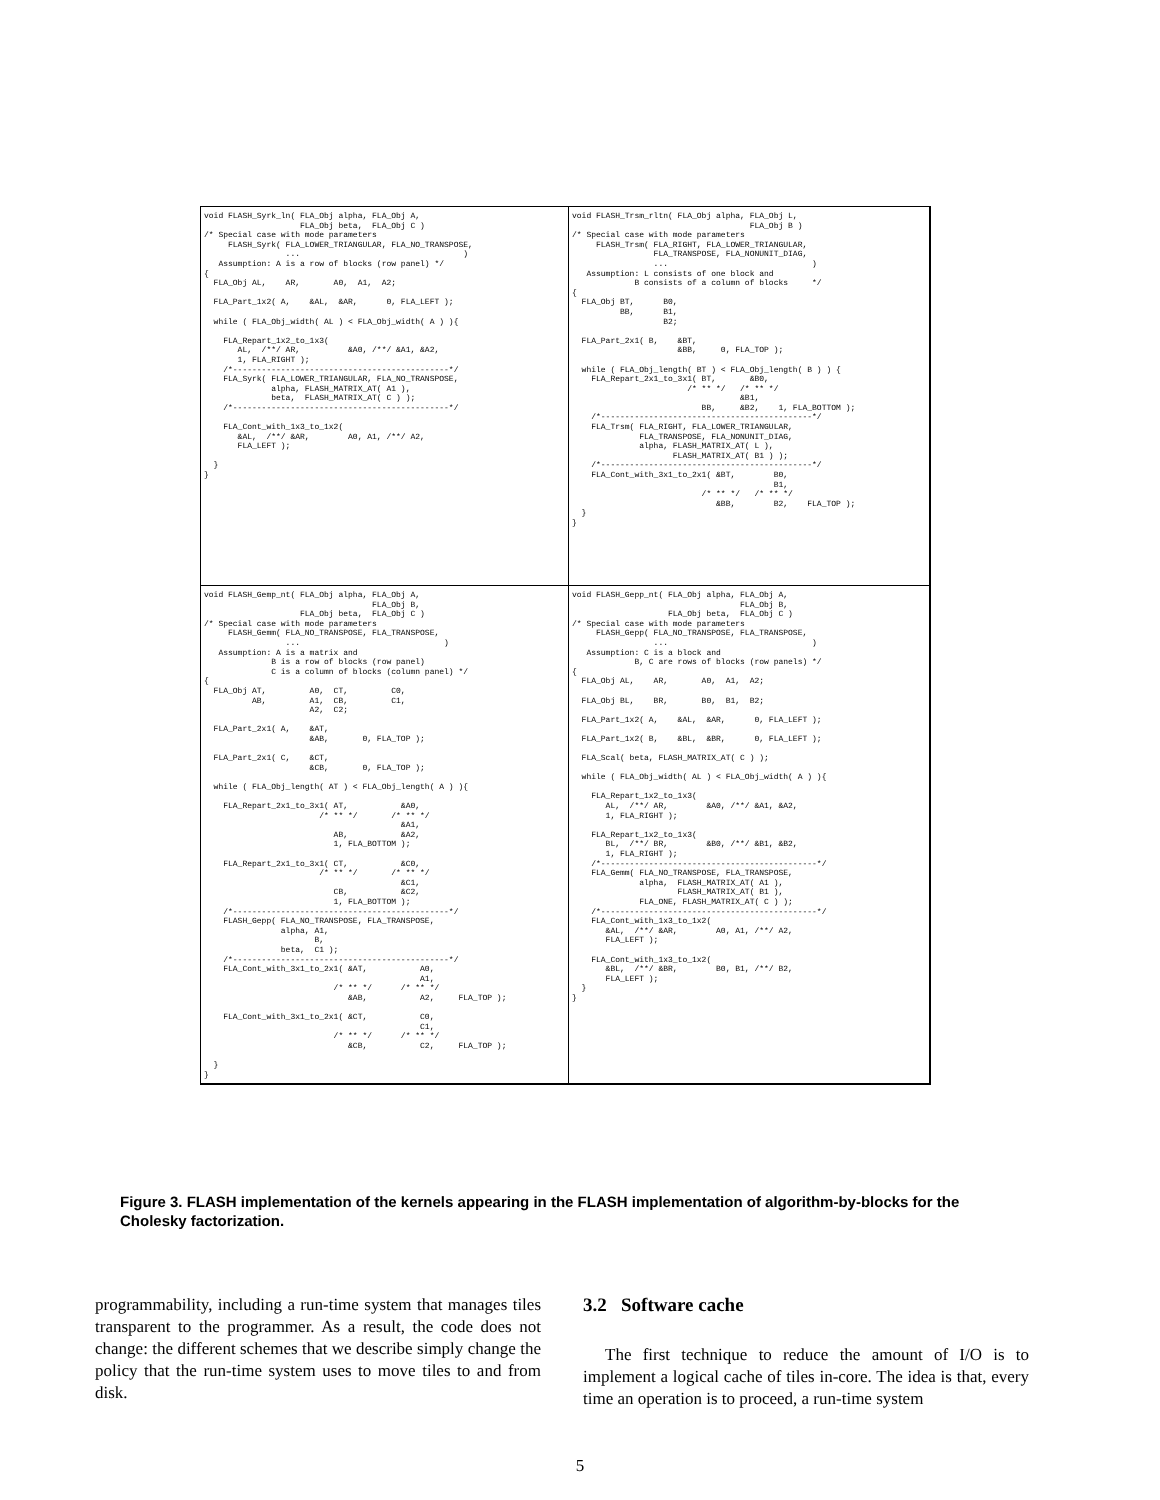void FLASH_Syrk_ln( FLA_Obj alpha, FLA_Obj A,
                    FLA_Obj beta,  FLA_Obj C )
/* Special case with mode parameters
     FLASH_Syrk( FLA_LOWER_TRIANGULAR, FLA_NO_TRANSPOSE,
                 ...                                  )
   Assumption: A is a row of blocks (row panel) */
{
  FLA_Obj AL,    AR,       A0,  A1,  A2;

  FLA_Part_1x2( A,    &AL,  &AR,      0, FLA_LEFT );

  while ( FLA_Obj_width( AL ) < FLA_Obj_width( A ) ){

    FLA_Repart_1x2_to_1x3(
       AL,  /**/ AR,          &A0, /**/ &A1, &A2,
       1, FLA_RIGHT );
    /*---------------------------------------------*/
    FLA_Syrk( FLA_LOWER_TRIANGULAR, FLA_NO_TRANSPOSE,
              alpha, FLASH_MATRIX_AT( A1 ),
              beta,  FLASH_MATRIX_AT( C ) );
    /*---------------------------------------------*/

    FLA_Cont_with_1x3_to_1x2(
       &AL,  /**/ &AR,        A0, A1, /**/ A2,
       FLA_LEFT );

  }
}
void FLASH_Trsm_rltn( FLA_Obj alpha, FLA_Obj L,
                                     FLA_Obj B )
/* Special case with mode parameters
     FLASH_Trsm( FLA_RIGHT, FLA_LOWER_TRIANGULAR,
                 FLA_TRANSPOSE, FLA_NONUNIT_DIAG,
                 ...                              )
   Assumption: L consists of one block and
             B consists of a column of blocks     */
{
  FLA_Obj BT,      B0,
          BB,      B1,
                   B2;

  FLA_Part_2x1( B,    &BT,
                      &BB,     0, FLA_TOP );

  while ( FLA_Obj_length( BT ) < FLA_Obj_length( B ) ) {
    FLA_Repart_2x1_to_3x1( BT,       &B0,
                        /* ** */   /* ** */
                                   &B1,
                           BB,     &B2,    1, FLA_BOTTOM );
    /*--------------------------------------------*/
    FLA_Trsm( FLA_RIGHT, FLA_LOWER_TRIANGULAR,
              FLA_TRANSPOSE, FLA_NONUNIT_DIAG,
              alpha, FLASH_MATRIX_AT( L ),
                     FLASH_MATRIX_AT( B1 ) );
    /*--------------------------------------------*/
    FLA_Cont_with_3x1_to_2x1( &BT,        B0,
                                          B1,
                           /* ** */   /* ** */
                              &BB,        B2,    FLA_TOP );
  }
}
void FLASH_Gemp_nt( FLA_Obj alpha, FLA_Obj A,
                                   FLA_Obj B,
                    FLA_Obj beta,  FLA_Obj C )
/* Special case with mode parameters
     FLASH_Gemm( FLA_NO_TRANSPOSE, FLA_TRANSPOSE,
                 ...                              )
   Assumption: A is a matrix and
              B is a row of blocks (row panel)
              C is a column of blocks (column panel) */
{
  FLA_Obj AT,         A0,  CT,         C0,
          AB,         A1,  CB,         C1,
                      A2,  C2;

  FLA_Part_2x1( A,    &AT,
                      &AB,       0, FLA_TOP );

  FLA_Part_2x1( C,    &CT,
                      &CB,       0, FLA_TOP );

  while ( FLA_Obj_length( AT ) < FLA_Obj_length( A ) ){

    FLA_Repart_2x1_to_3x1( AT,           &A0,
                        /* ** */       /* ** */
                                         &A1,
                           AB,           &A2,
                           1, FLA_BOTTOM );

    FLA_Repart_2x1_to_3x1( CT,           &C0,
                        /* ** */       /* ** */
                                         &C1,
                           CB,           &C2,
                           1, FLA_BOTTOM );
    /*---------------------------------------------*/
    FLASH_Gepp( FLA_NO_TRANSPOSE, FLA_TRANSPOSE,
                alpha, A1,
                       B,
                beta,  C1 );
    /*---------------------------------------------*/
    FLA_Cont_with_3x1_to_2x1( &AT,           A0,
                                             A1,
                           /* ** */      /* ** */
                              &AB,           A2,     FLA_TOP );

    FLA_Cont_with_3x1_to_2x1( &CT,           C0,
                                             C1,
                           /* ** */      /* ** */
                              &CB,           C2,     FLA_TOP );

  }
}
void FLASH_Gepp_nt( FLA_Obj alpha, FLA_Obj A,
                                   FLA_Obj B,
                    FLA_Obj beta,  FLA_Obj C )
/* Special case with mode parameters
     FLASH_Gepp( FLA_NO_TRANSPOSE, FLA_TRANSPOSE,
                 ...                              )
   Assumption: C is a block and
             B, C are rows of blocks (row panels) */
{
  FLA_Obj AL,    AR,       A0,  A1,  A2;

  FLA_Obj BL,    BR,       B0,  B1,  B2;

  FLA_Part_1x2( A,    &AL,  &AR,      0, FLA_LEFT );

  FLA_Part_1x2( B,    &BL,  &BR,      0, FLA_LEFT );

  FLA_Scal( beta, FLASH_MATRIX_AT( C ) );

  while ( FLA_Obj_width( AL ) < FLA_Obj_width( A ) ){

    FLA_Repart_1x2_to_1x3(
       AL,  /**/ AR,        &A0, /**/ &A1, &A2,
       1, FLA_RIGHT );

    FLA_Repart_1x2_to_1x3(
       BL,  /**/ BR,        &B0, /**/ &B1, &B2,
       1, FLA_RIGHT );
    /*---------------------------------------------*/
    FLA_Gemm( FLA_NO_TRANSPOSE, FLA_TRANSPOSE,
              alpha,  FLASH_MATRIX_AT( A1 ),
                      FLASH_MATRIX_AT( B1 ),
              FLA_ONE, FLASH_MATRIX_AT( C ) );
    /*---------------------------------------------*/
    FLA_Cont_with_1x3_to_1x2(
       &AL,  /**/ &AR,        A0, A1, /**/ A2,
       FLA_LEFT );

    FLA_Cont_with_1x3_to_1x2(
       &BL,  /**/ &BR,        B0, B1, /**/ B2,
       FLA_LEFT );
  }
}
Figure 3. FLASH implementation of the kernels appearing in the FLASH implementation of algorithm-by-blocks for the Cholesky factorization.
programmability, including a run-time system that manages tiles transparent to the programmer. As a result, the code does not change: the different schemes that we describe simply change the policy that the run-time system uses to move tiles to and from disk.
3.2 Software cache
The first technique to reduce the amount of I/O is to implement a logical cache of tiles in-core. The idea is that, every time an operation is to proceed, a run-time system
5